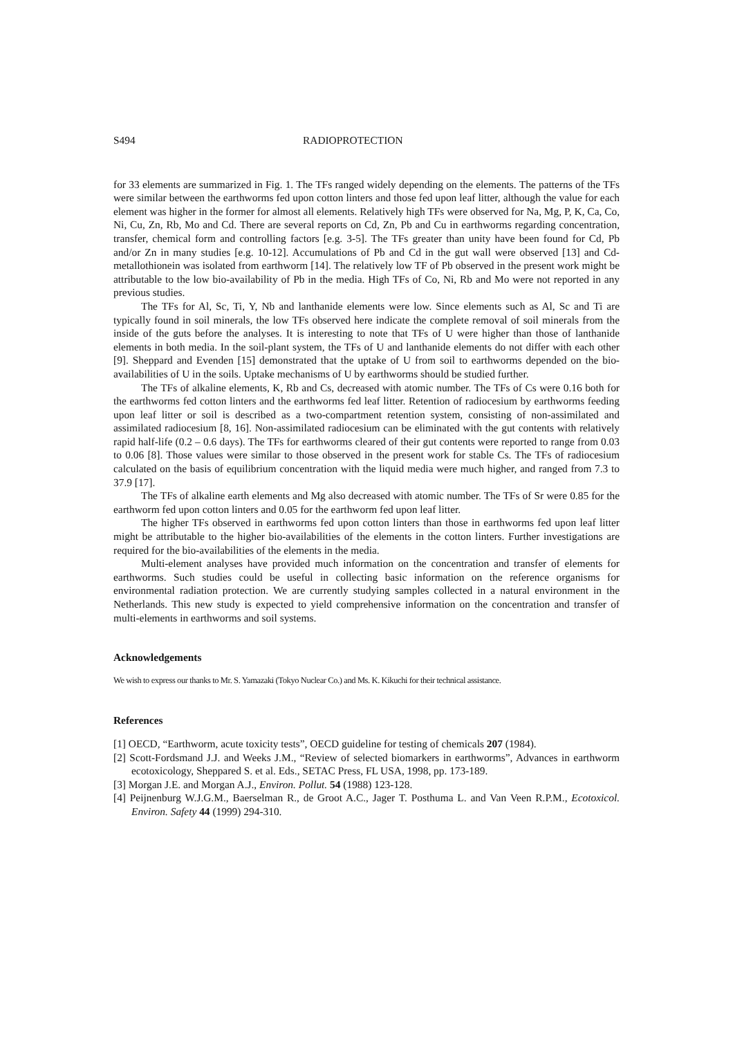S494 RADIOPROTECTION
for 33 elements are summarized in Fig. 1. The TFs ranged widely depending on the elements. The patterns of the TFs were similar between the earthworms fed upon cotton linters and those fed upon leaf litter, although the value for each element was higher in the former for almost all elements. Relatively high TFs were observed for Na, Mg, P, K, Ca, Co, Ni, Cu, Zn, Rb, Mo and Cd. There are several reports on Cd, Zn, Pb and Cu in earthworms regarding concentration, transfer, chemical form and controlling factors [e.g. 3-5]. The TFs greater than unity have been found for Cd, Pb and/or Zn in many studies [e.g. 10-12]. Accumulations of Pb and Cd in the gut wall were observed [13] and Cd-metallothionein was isolated from earthworm [14]. The relatively low TF of Pb observed in the present work might be attributable to the low bio-availability of Pb in the media. High TFs of Co, Ni, Rb and Mo were not reported in any previous studies.
The TFs for Al, Sc, Ti, Y, Nb and lanthanide elements were low. Since elements such as Al, Sc and Ti are typically found in soil minerals, the low TFs observed here indicate the complete removal of soil minerals from the inside of the guts before the analyses. It is interesting to note that TFs of U were higher than those of lanthanide elements in both media. In the soil-plant system, the TFs of U and lanthanide elements do not differ with each other [9]. Sheppard and Evenden [15] demonstrated that the uptake of U from soil to earthworms depended on the bio-availabilities of U in the soils. Uptake mechanisms of U by earthworms should be studied further.
The TFs of alkaline elements, K, Rb and Cs, decreased with atomic number. The TFs of Cs were 0.16 both for the earthworms fed cotton linters and the earthworms fed leaf litter. Retention of radiocesium by earthworms feeding upon leaf litter or soil is described as a two-compartment retention system, consisting of non-assimilated and assimilated radiocesium [8, 16]. Non-assimilated radiocesium can be eliminated with the gut contents with relatively rapid half-life (0.2 – 0.6 days). The TFs for earthworms cleared of their gut contents were reported to range from 0.03 to 0.06 [8]. Those values were similar to those observed in the present work for stable Cs. The TFs of radiocesium calculated on the basis of equilibrium concentration with the liquid media were much higher, and ranged from 7.3 to 37.9 [17].
The TFs of alkaline earth elements and Mg also decreased with atomic number. The TFs of Sr were 0.85 for the earthworm fed upon cotton linters and 0.05 for the earthworm fed upon leaf litter.
The higher TFs observed in earthworms fed upon cotton linters than those in earthworms fed upon leaf litter might be attributable to the higher bio-availabilities of the elements in the cotton linters. Further investigations are required for the bio-availabilities of the elements in the media.
Multi-element analyses have provided much information on the concentration and transfer of elements for earthworms. Such studies could be useful in collecting basic information on the reference organisms for environmental radiation protection. We are currently studying samples collected in a natural environment in the Netherlands. This new study is expected to yield comprehensive information on the concentration and transfer of multi-elements in earthworms and soil systems.
Acknowledgements
We wish to express our thanks to Mr. S. Yamazaki (Tokyo Nuclear Co.) and Ms. K. Kikuchi for their technical assistance.
References
[1] OECD, “Earthworm, acute toxicity tests”, OECD guideline for testing of chemicals 207 (1984).
[2] Scott-Fordsmand J.J. and Weeks J.M., “Review of selected biomarkers in earthworms”, Advances in earthworm ecotoxicology, Sheppared S. et al. Eds., SETAC Press, FL USA, 1998, pp. 173-189.
[3] Morgan J.E. and Morgan A.J., Environ. Pollut. 54 (1988) 123-128.
[4] Peijnenburg W.J.G.M., Baerselman R., de Groot A.C., Jager T. Posthuma L. and Van Veen R.P.M., Ecotoxicol. Environ. Safety 44 (1999) 294-310.